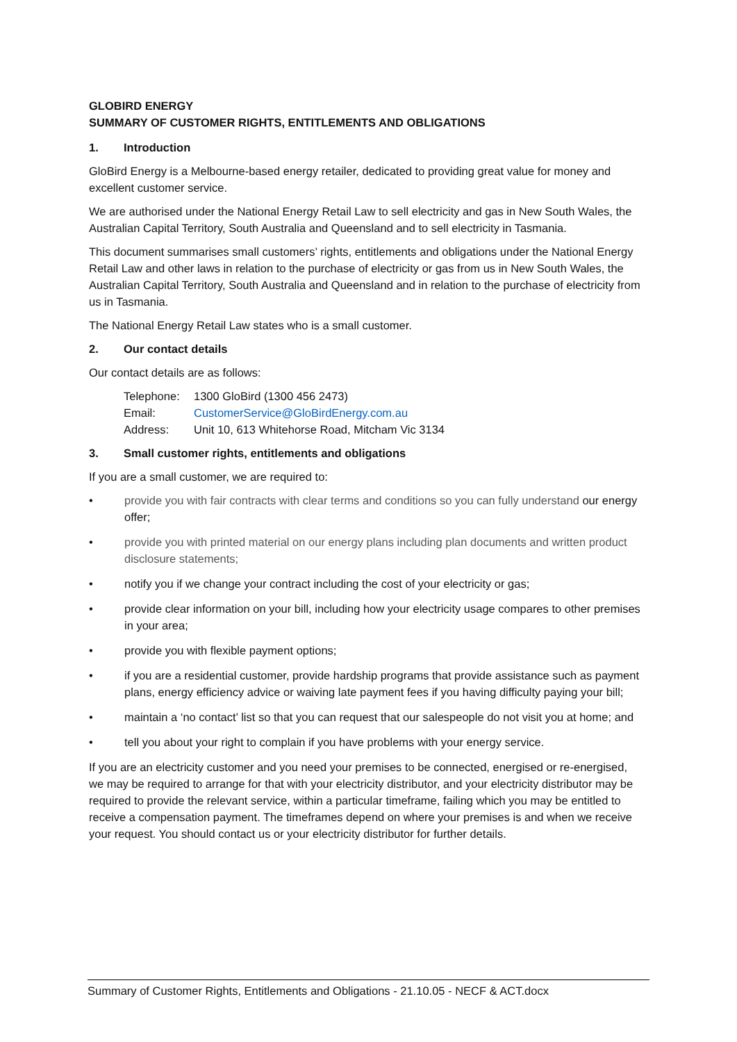GLOBIRD ENERGY
SUMMARY OF CUSTOMER RIGHTS, ENTITLEMENTS AND OBLIGATIONS
1. Introduction
GloBird Energy is a Melbourne-based energy retailer, dedicated to providing great value for money and excellent customer service.
We are authorised under the National Energy Retail Law to sell electricity and gas in New South Wales, the Australian Capital Territory, South Australia and Queensland and to sell electricity in Tasmania.
This document summarises small customers’ rights, entitlements and obligations under the National Energy Retail Law and other laws in relation to the purchase of electricity or gas from us in New South Wales, the Australian Capital Territory, South Australia and Queensland and in relation to the purchase of electricity from us in Tasmania.
The National Energy Retail Law states who is a small customer.
2. Our contact details
Our contact details are as follows:
Telephone: 1300 GloBird (1300 456 2473)
Email: CustomerService@GloBirdEnergy.com.au
Address: Unit 10, 613 Whitehorse Road, Mitcham Vic 3134
3. Small customer rights, entitlements and obligations
If you are a small customer, we are required to:
• provide you with fair contracts with clear terms and conditions so you can fully understand our energy offer;
• provide you with printed material on our energy plans including plan documents and written product disclosure statements;
• notify you if we change your contract including the cost of your electricity or gas;
• provide clear information on your bill, including how your electricity usage compares to other premises in your area;
• provide you with flexible payment options;
• if you are a residential customer, provide hardship programs that provide assistance such as payment plans, energy efficiency advice or waiving late payment fees if you having difficulty paying your bill;
• maintain a ‘no contact’ list so that you can request that our salespeople do not visit you at home; and
• tell you about your right to complain if you have problems with your energy service.
If you are an electricity customer and you need your premises to be connected, energised or re-energised, we may be required to arrange for that with your electricity distributor, and your electricity distributor may be required to provide the relevant service, within a particular timeframe, failing which you may be entitled to receive a compensation payment. The timeframes depend on where your premises is and when we receive your request. You should contact us or your electricity distributor for further details.
Summary of Customer Rights, Entitlements and Obligations - 21.10.05 - NECF & ACT.docx